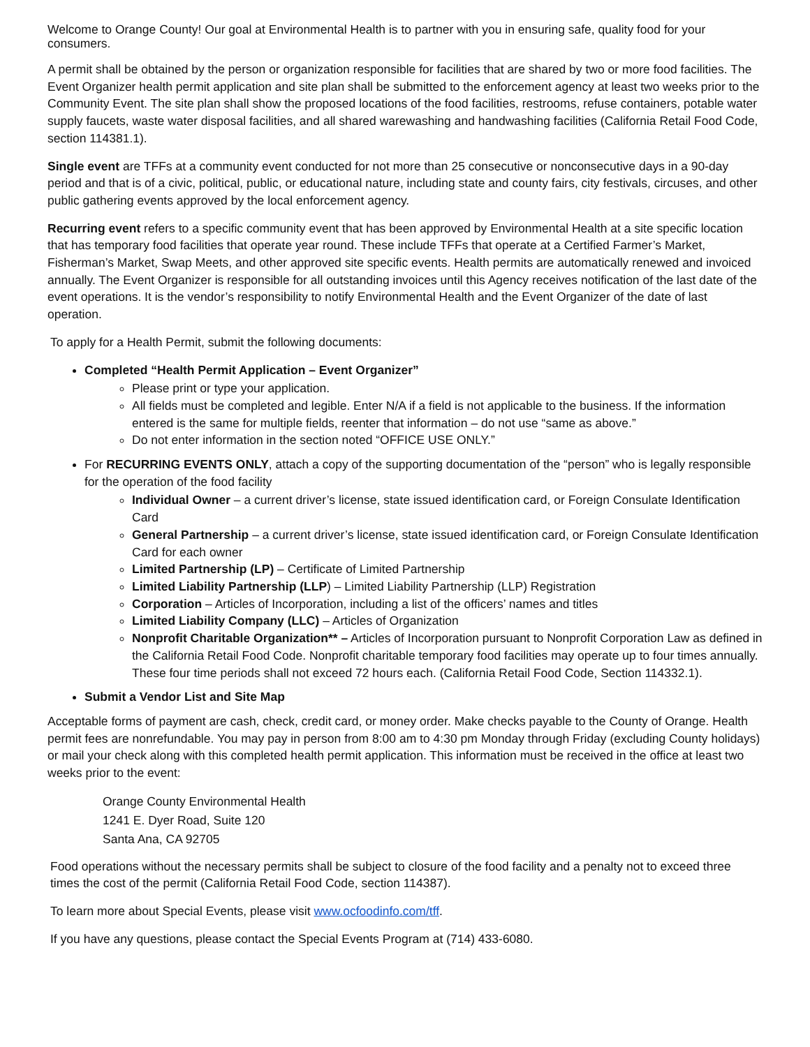Welcome to Orange County! Our goal at Environmental Health is to partner with you in ensuring safe, quality food for your consumers.
A permit shall be obtained by the person or organization responsible for facilities that are shared by two or more food facilities. The Event Organizer health permit application and site plan shall be submitted to the enforcement agency at least two weeks prior to the Community Event. The site plan shall show the proposed locations of the food facilities, restrooms, refuse containers, potable water supply faucets, waste water disposal facilities, and all shared warewashing and handwashing facilities (California Retail Food Code, section 114381.1).
Single event are TFFs at a community event conducted for not more than 25 consecutive or nonconsecutive days in a 90-day period and that is of a civic, political, public, or educational nature, including state and county fairs, city festivals, circuses, and other public gathering events approved by the local enforcement agency.
Recurring event refers to a specific community event that has been approved by Environmental Health at a site specific location that has temporary food facilities that operate year round. These include TFFs that operate at a Certified Farmer’s Market, Fisherman’s Market, Swap Meets, and other approved site specific events. Health permits are automatically renewed and invoiced annually. The Event Organizer is responsible for all outstanding invoices until this Agency receives notification of the last date of the event operations. It is the vendor’s responsibility to notify Environmental Health and the Event Organizer of the date of last operation.
To apply for a Health Permit, submit the following documents:
Completed “Health Permit Application – Event Organizer”
Please print or type your application.
All fields must be completed and legible. Enter N/A if a field is not applicable to the business. If the information entered is the same for multiple fields, reenter that information – do not use “same as above.”
Do not enter information in the section noted “OFFICE USE ONLY.”
For RECURRING EVENTS ONLY, attach a copy of the supporting documentation of the “person” who is legally responsible for the operation of the food facility
Individual Owner – a current driver’s license, state issued identification card, or Foreign Consulate Identification Card
General Partnership – a current driver’s license, state issued identification card, or Foreign Consulate Identification Card for each owner
Limited Partnership (LP) – Certificate of Limited Partnership
Limited Liability Partnership (LLP) – Limited Liability Partnership (LLP) Registration
Corporation – Articles of Incorporation, including a list of the officers’ names and titles
Limited Liability Company (LLC) – Articles of Organization
Nonprofit Charitable Organization** – Articles of Incorporation pursuant to Nonprofit Corporation Law as defined in the California Retail Food Code. Nonprofit charitable temporary food facilities may operate up to four times annually. These four time periods shall not exceed 72 hours each. (California Retail Food Code, Section 114332.1).
Submit a Vendor List and Site Map
Acceptable forms of payment are cash, check, credit card, or money order. Make checks payable to the County of Orange. Health permit fees are nonrefundable. You may pay in person from 8:00 am to 4:30 pm Monday through Friday (excluding County holidays) or mail your check along with this completed health permit application. This information must be received in the office at least two weeks prior to the event:
Orange County Environmental Health
1241 E. Dyer Road, Suite 120
Santa Ana, CA 92705
Food operations without the necessary permits shall be subject to closure of the food facility and a penalty not to exceed three times the cost of the permit (California Retail Food Code, section 114387).
To learn more about Special Events, please visit www.ocfoodinfo.com/tff.
If you have any questions, please contact the Special Events Program at (714) 433-6080.